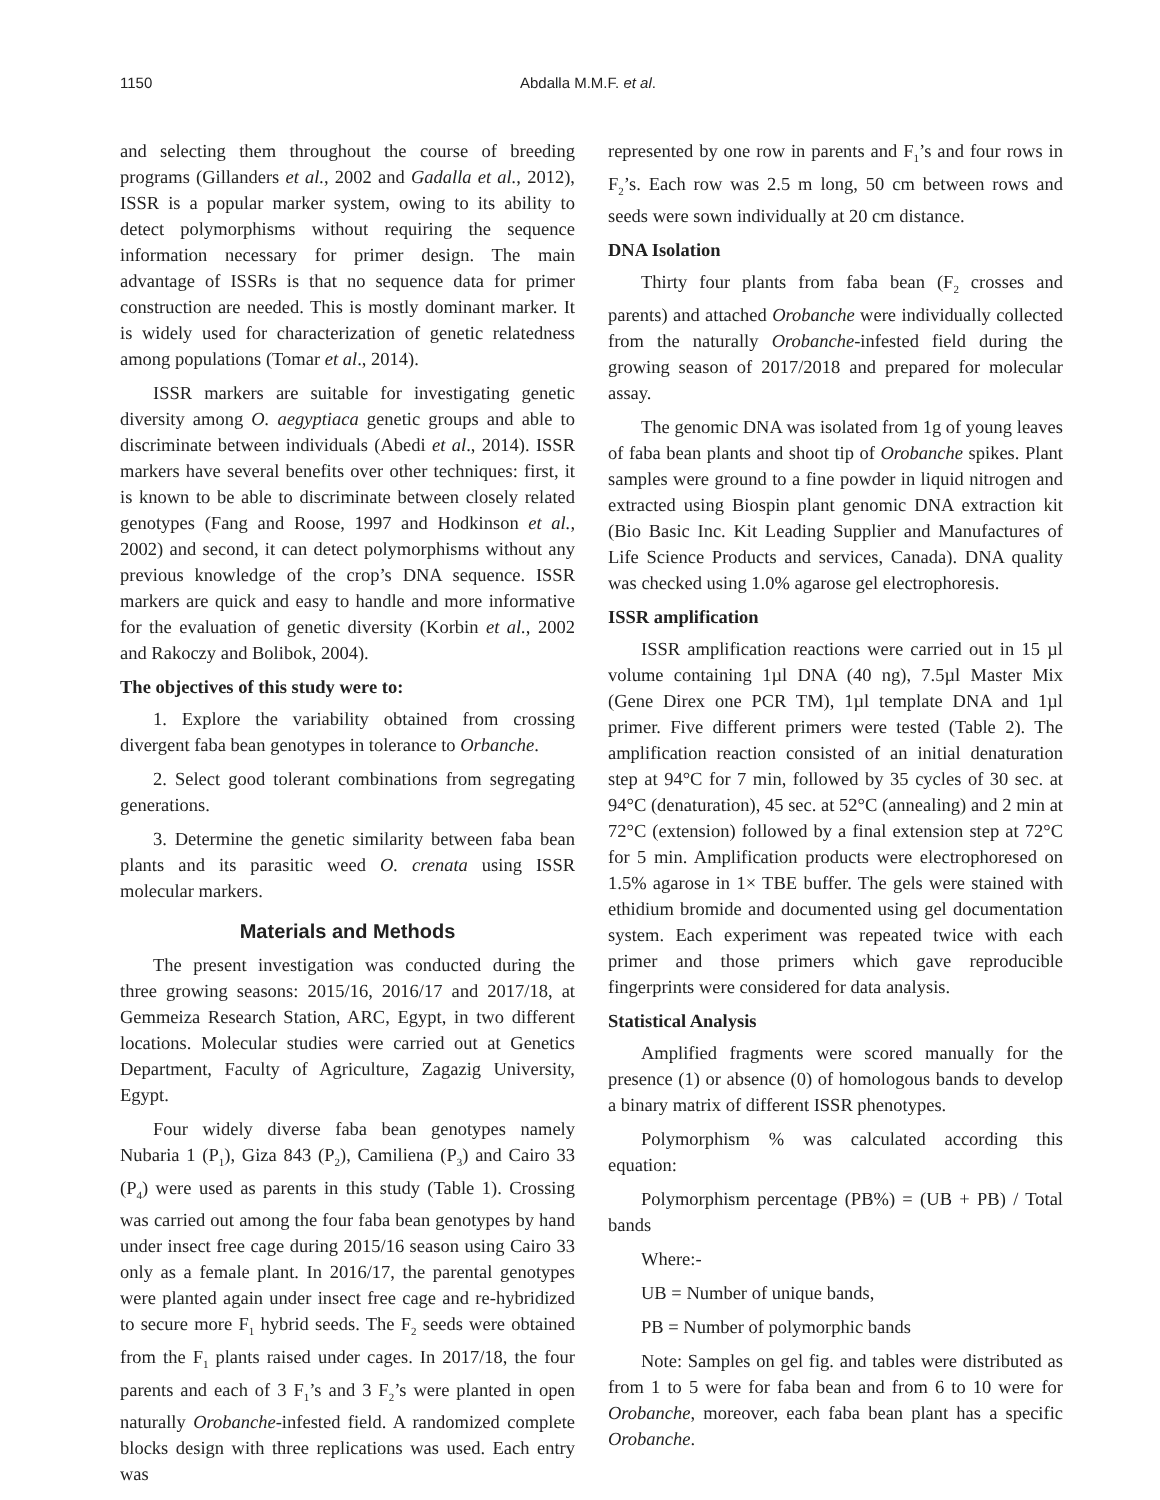1150 Abdalla M.M.F. et al.
and selecting them throughout the course of breeding programs (Gillanders et al., 2002 and Gadalla et al., 2012), ISSR is a popular marker system, owing to its ability to detect polymorphisms without requiring the sequence information necessary for primer design. The main advantage of ISSRs is that no sequence data for primer construction are needed. This is mostly dominant marker. It is widely used for characterization of genetic relatedness among populations (Tomar et al., 2014).
ISSR markers are suitable for investigating genetic diversity among O. aegyptiaca genetic groups and able to discriminate between individuals (Abedi et al., 2014). ISSR markers have several benefits over other techniques: first, it is known to be able to discriminate between closely related genotypes (Fang and Roose, 1997 and Hodkinson et al., 2002) and second, it can detect polymorphisms without any previous knowledge of the crop’s DNA sequence. ISSR markers are quick and easy to handle and more informative for the evaluation of genetic diversity (Korbin et al., 2002 and Rakoczy and Bolibok, 2004).
The objectives of this study were to:
1. Explore the variability obtained from crossing divergent faba bean genotypes in tolerance to Orbanche.
2. Select good tolerant combinations from segregating generations.
3. Determine the genetic similarity between faba bean plants and its parasitic weed O. crenata using ISSR molecular markers.
Materials and Methods
The present investigation was conducted during the three growing seasons: 2015/16, 2016/17 and 2017/18, at Gemmeiza Research Station, ARC, Egypt, in two different locations. Molecular studies were carried out at Genetics Department, Faculty of Agriculture, Zagazig University, Egypt.
Four widely diverse faba bean genotypes namely Nubaria 1 (P<sub>1</sub>), Giza 843 (P<sub>2</sub>), Camiliena (P<sub>3</sub>) and Cairo 33 (P<sub>4</sub>) were used as parents in this study (Table 1). Crossing was carried out among the four faba bean genotypes by hand under insect free cage during 2015/16 season using Cairo 33 only as a female plant. In 2016/17, the parental genotypes were planted again under insect free cage and re-hybridized to secure more F<sub>1</sub> hybrid seeds. The F<sub>2</sub> seeds were obtained from the F<sub>1</sub> plants raised under cages. In 2017/18, the four parents and each of 3 F<sub>1</sub>’s and 3 F<sub>2</sub>’s were planted in open naturally Orobanche-infested field. A randomized complete blocks design with three replications was used. Each entry was
represented by one row in parents and F<sub>1</sub>’s and four rows in F<sub>2</sub>’s. Each row was 2.5 m long, 50 cm between rows and seeds were sown individually at 20 cm distance.
DNA Isolation
Thirty four plants from faba bean (F<sub>2</sub> crosses and parents) and attached Orobanche were individually collected from the naturally Orobanche-infested field during the growing season of 2017/2018 and prepared for molecular assay.
The genomic DNA was isolated from 1g of young leaves of faba bean plants and shoot tip of Orobanche spikes. Plant samples were ground to a fine powder in liquid nitrogen and extracted using Biospin plant genomic DNA extraction kit (Bio Basic Inc. Kit Leading Supplier and Manufactures of Life Science Products and services, Canada). DNA quality was checked using 1.0% agarose gel electrophoresis.
ISSR amplification
ISSR amplification reactions were carried out in 15 µl volume containing 1µl DNA (40 ng), 7.5µl Master Mix (Gene Direx one PCR TM), 1µl template DNA and 1µl primer. Five different primers were tested (Table 2). The amplification reaction consisted of an initial denaturation step at 94°C for 7 min, followed by 35 cycles of 30 sec. at 94°C (denaturation), 45 sec. at 52°C (annealing) and 2 min at 72°C (extension) followed by a final extension step at 72°C for 5 min. Amplification products were electrophoresed on 1.5% agarose in 1× TBE buffer. The gels were stained with ethidium bromide and documented using gel documentation system. Each experiment was repeated twice with each primer and those primers which gave reproducible fingerprints were considered for data analysis.
Statistical Analysis
Amplified fragments were scored manually for the presence (1) or absence (0) of homologous bands to develop a binary matrix of different ISSR phenotypes.
Polymorphism % was calculated according this equation:
Polymorphism percentage (PB%) = (UB + PB) / Total bands
Where:-
UB = Number of unique bands,
PB = Number of polymorphic bands
Note: Samples on gel fig. and tables were distributed as from 1 to 5 were for faba bean and from 6 to 10 were for Orobanche, moreover, each faba bean plant has a specific Orobanche.